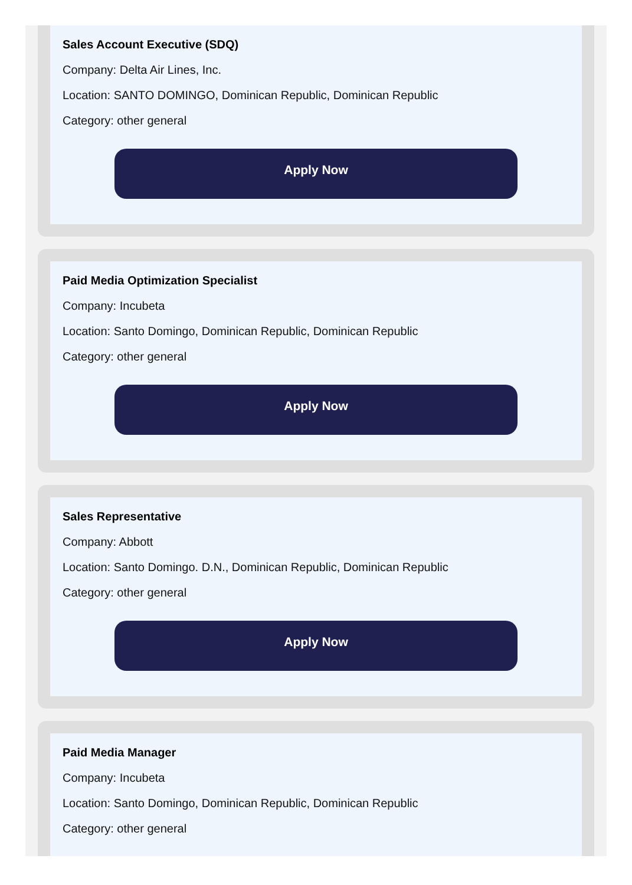Sales Account Executive (SDQ)
Company: Delta Air Lines, Inc.
Location: SANTO DOMINGO, Dominican Republic, Dominican Republic
Category: other general
Apply Now
Paid Media Optimization Specialist
Company: Incubeta
Location: Santo Domingo, Dominican Republic, Dominican Republic
Category: other general
Apply Now
Sales Representative
Company: Abbott
Location: Santo Domingo. D.N., Dominican Republic, Dominican Republic
Category: other general
Apply Now
Paid Media Manager
Company: Incubeta
Location: Santo Domingo, Dominican Republic, Dominican Republic
Category: other general